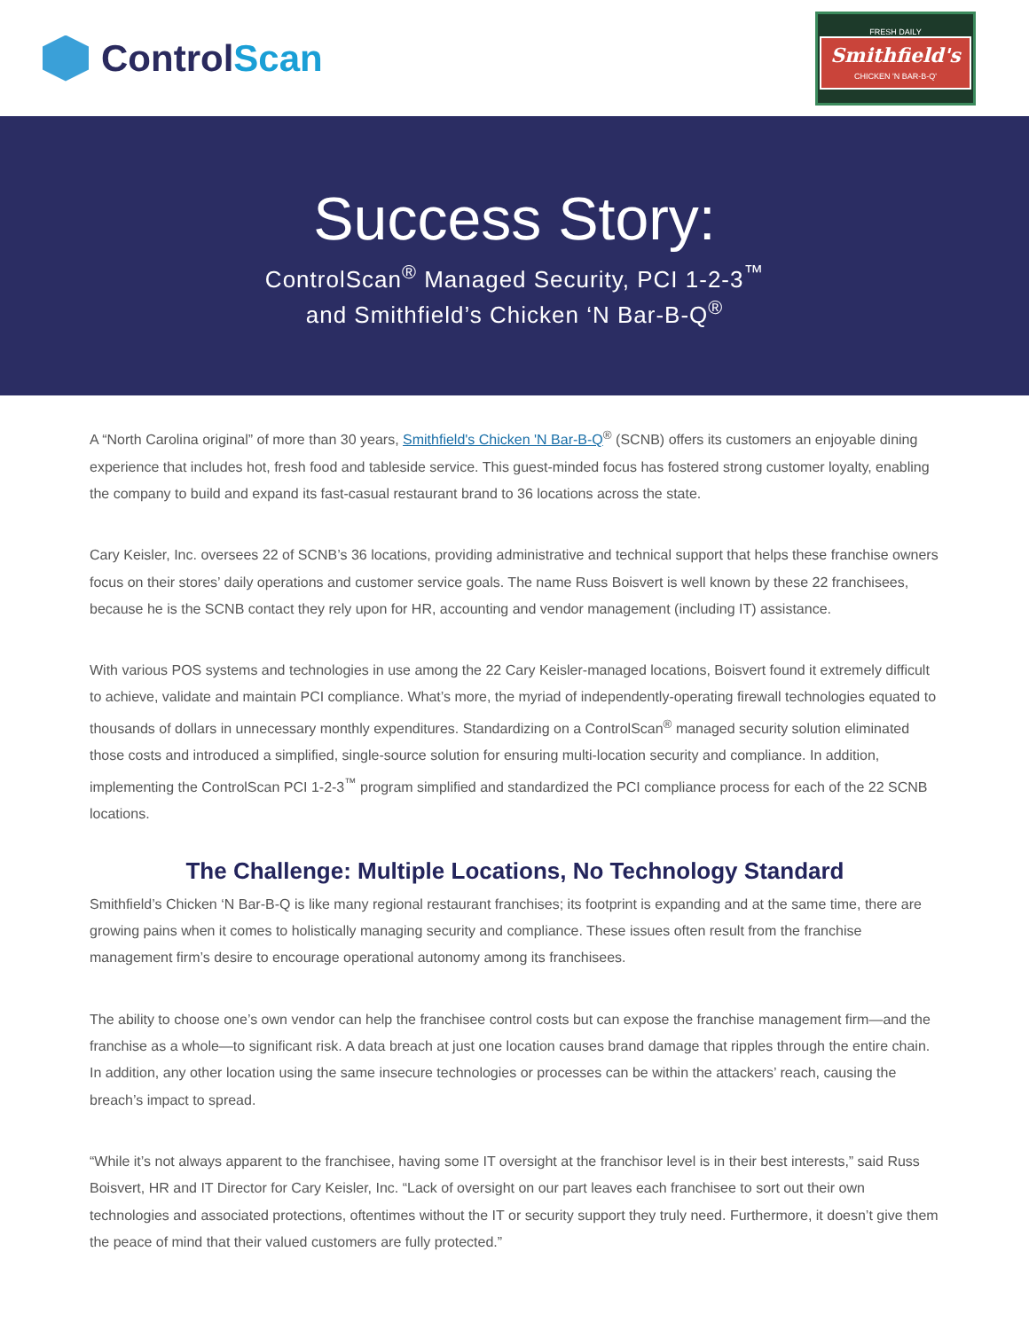Control Scan
FRESH DAILY
Smithfield's
CHICKEN 'N BAR-B-Q'
Success Story:
ControlScan<sup>®</sup> Managed Security, PCI 1-2-3<sup>™</sup>
and Smithfield’s Chicken ‘N Bar-B-Q<sup>®</sup>
A “North Carolina original” of more than 30 years, Smithfield's Chicken 'N Bar-B-Q<sup>®</sup> (SCNB) offers its customers an enjoyable dining experience that includes hot, fresh food and tableside service. This guest-minded focus has fostered strong customer loyalty, enabling the company to build and expand its fast-casual restaurant brand to 36 locations across the state.
Cary Keisler, Inc. oversees 22 of SCNB’s 36 locations, providing administrative and technical support that helps these franchise owners focus on their stores’ daily operations and customer service goals. The name Russ Boisvert is well known by these 22 franchisees, because he is the SCNB contact they rely upon for HR, accounting and vendor management (including IT) assistance.
With various POS systems and technologies in use among the 22 Cary Keisler-managed locations, Boisvert found it extremely difficult to achieve, validate and maintain PCI compliance. What’s more, the myriad of independently-operating firewall technologies equated to thousands of dollars in unnecessary monthly expenditures. Standardizing on a ControlScan<sup>®</sup> managed security solution eliminated those costs and introduced a simplified, single-source solution for ensuring multi-location security and compliance. In addition, implementing the ControlScan PCI 1-2-3<sup>™</sup> program simplified and standardized the PCI compliance process for each of the 22 SCNB locations.
The Challenge: Multiple Locations, No Technology Standard
Smithfield’s Chicken ‘N Bar-B-Q is like many regional restaurant franchises; its footprint is expanding and at the same time, there are growing pains when it comes to holistically managing security and compliance. These issues often result from the franchise management firm’s desire to encourage operational autonomy among its franchisees.
The ability to choose one’s own vendor can help the franchisee control costs but can expose the franchise management firm—and the franchise as a whole—to significant risk. A data breach at just one location causes brand damage that ripples through the entire chain. In addition, any other location using the same insecure technologies or processes can be within the attackers’ reach, causing the breach’s impact to spread.
“While it’s not always apparent to the franchisee, having some IT oversight at the franchisor level is in their best interests,” said Russ Boisvert, HR and IT Director for Cary Keisler, Inc. “Lack of oversight on our part leaves each franchisee to sort out their own technologies and associated protections, oftentimes without the IT or security support they truly need. Furthermore, it doesn’t give them the peace of mind that their valued customers are fully protected.”